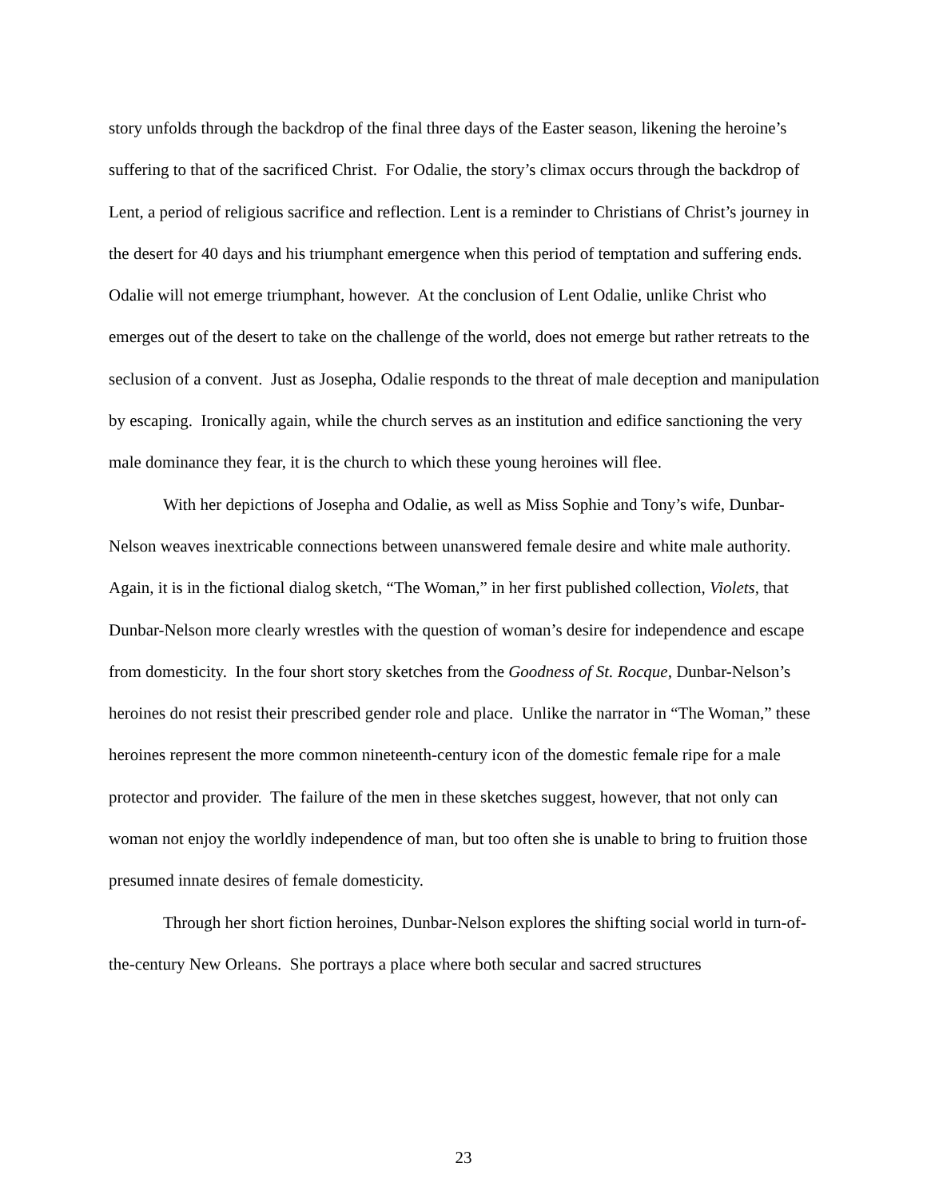story unfolds through the backdrop of the final three days of the Easter season, likening the heroine’s suffering to that of the sacrificed Christ. For Odalie, the story’s climax occurs through the backdrop of Lent, a period of religious sacrifice and reflection. Lent is a reminder to Christians of Christ’s journey in the desert for 40 days and his triumphant emergence when this period of temptation and suffering ends. Odalie will not emerge triumphant, however. At the conclusion of Lent Odalie, unlike Christ who emerges out of the desert to take on the challenge of the world, does not emerge but rather retreats to the seclusion of a convent. Just as Josepha, Odalie responds to the threat of male deception and manipulation by escaping. Ironically again, while the church serves as an institution and edifice sanctioning the very male dominance they fear, it is the church to which these young heroines will flee.
With her depictions of Josepha and Odalie, as well as Miss Sophie and Tony’s wife, Dunbar-Nelson weaves inextricable connections between unanswered female desire and white male authority. Again, it is in the fictional dialog sketch, “The Woman,” in her first published collection, Violets, that Dunbar-Nelson more clearly wrestles with the question of woman’s desire for independence and escape from domesticity. In the four short story sketches from the Goodness of St. Rocque, Dunbar-Nelson’s heroines do not resist their prescribed gender role and place. Unlike the narrator in “The Woman,” these heroines represent the more common nineteenth-century icon of the domestic female ripe for a male protector and provider. The failure of the men in these sketches suggest, however, that not only can woman not enjoy the worldly independence of man, but too often she is unable to bring to fruition those presumed innate desires of female domesticity.
Through her short fiction heroines, Dunbar-Nelson explores the shifting social world in turn-of-the-century New Orleans. She portrays a place where both secular and sacred structures
23